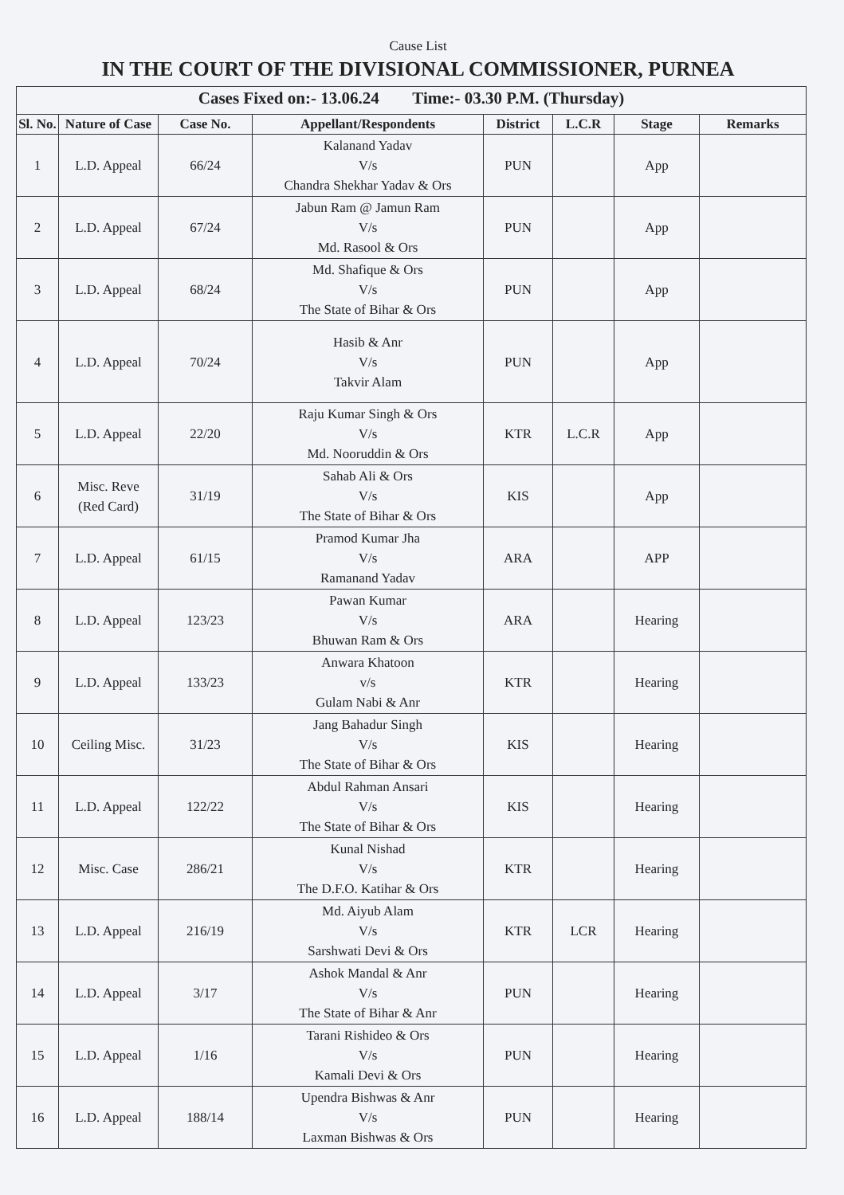Cause List
IN THE COURT OF THE DIVISIONAL COMMISSIONER, PURNEA
| Cases Fixed on:- 13.06.24 Time:- 03.30 P.M. (Thursday) | | | | | | | |
| --- | --- | --- | --- | --- | --- | --- | --- |
| Sl. No. | Nature of Case | Case No. | Appellant/Respondents | District | L.C.R | Stage | Remarks |
| 1 | L.D. Appeal | 66/24 | Kalanand Yadav V/s Chandra Shekhar Yadav & Ors | PUN | | App | |
| 2 | L.D. Appeal | 67/24 | Jabun Ram @ Jamun Ram V/s Md. Rasool & Ors | PUN | | App | |
| 3 | L.D. Appeal | 68/24 | Md. Shafique & Ors V/s The State of Bihar & Ors | PUN | | App | |
| 4 | L.D. Appeal | 70/24 | Hasib & Anr V/s Takvir Alam | PUN | | App | |
| 5 | L.D. Appeal | 22/20 | Raju Kumar Singh & Ors V/s Md. Nooruddin & Ors | KTR | L.C.R | App | |
| 6 | Misc. Reve (Red Card) | 31/19 | Sahab Ali & Ors V/s The State of Bihar & Ors | KIS | | App | |
| 7 | L.D. Appeal | 61/15 | Pramod Kumar Jha V/s Ramanand Yadav | ARA | | APP | |
| 8 | L.D. Appeal | 123/23 | Pawan Kumar V/s Bhuwan Ram & Ors | ARA | | Hearing | |
| 9 | L.D. Appeal | 133/23 | Anwara Khatoon v/s Gulam Nabi & Anr | KTR | | Hearing | |
| 10 | Ceiling Misc. | 31/23 | Jang Bahadur Singh V/s The State of Bihar & Ors | KIS | | Hearing | |
| 11 | L.D. Appeal | 122/22 | Abdul Rahman Ansari V/s The State of Bihar & Ors | KIS | | Hearing | |
| 12 | Misc. Case | 286/21 | Kunal Nishad V/s The D.F.O. Katihar & Ors | KTR | | Hearing | |
| 13 | L.D. Appeal | 216/19 | Md. Aiyub Alam V/s Sarshwati Devi & Ors | KTR | LCR | Hearing | |
| 14 | L.D. Appeal | 3/17 | Ashok Mandal & Anr V/s The State of Bihar & Anr | PUN | | Hearing | |
| 15 | L.D. Appeal | 1/16 | Tarani Rishideo & Ors V/s Kamali Devi & Ors | PUN | | Hearing | |
| 16 | L.D. Appeal | 188/14 | Upendra Bishwas & Anr V/s Laxman Bishwas & Ors | PUN | | Hearing | |